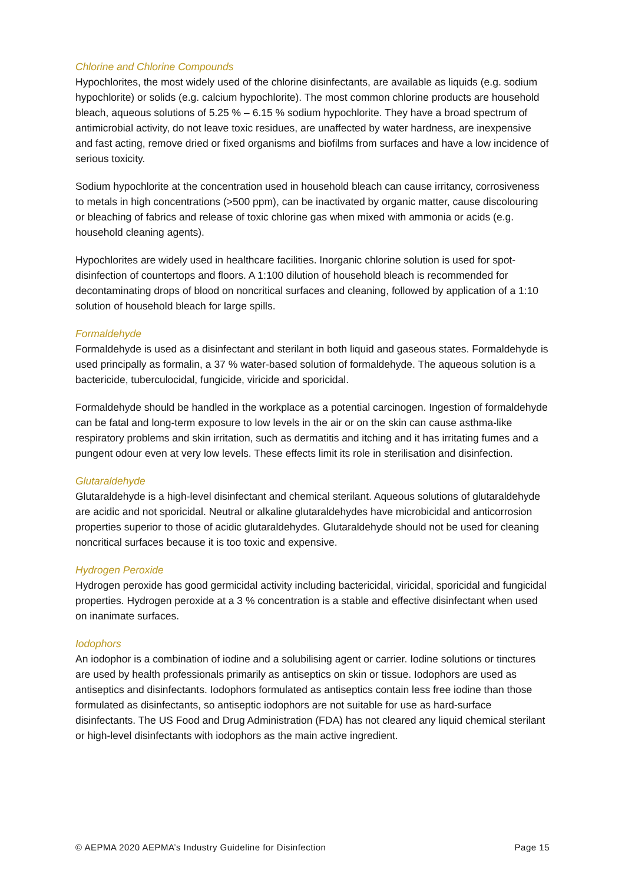Chlorine and Chlorine Compounds
Hypochlorites, the most widely used of the chlorine disinfectants, are available as liquids (e.g. sodium hypochlorite) or solids (e.g. calcium hypochlorite). The most common chlorine products are household bleach, aqueous solutions of 5.25 % – 6.15 % sodium hypochlorite. They have a broad spectrum of antimicrobial activity, do not leave toxic residues, are unaffected by water hardness, are inexpensive and fast acting, remove dried or fixed organisms and biofilms from surfaces and have a low incidence of serious toxicity.
Sodium hypochlorite at the concentration used in household bleach can cause irritancy, corrosiveness to metals in high concentrations (>500 ppm), can be inactivated by organic matter, cause discolouring or bleaching of fabrics and release of toxic chlorine gas when mixed with ammonia or acids (e.g. household cleaning agents).
Hypochlorites are widely used in healthcare facilities. Inorganic chlorine solution is used for spot-disinfection of countertops and floors. A 1:100 dilution of household bleach is recommended for decontaminating drops of blood on noncritical surfaces and cleaning, followed by application of a 1:10 solution of household bleach for large spills.
Formaldehyde
Formaldehyde is used as a disinfectant and sterilant in both liquid and gaseous states. Formaldehyde is used principally as formalin, a 37 % water-based solution of formaldehyde. The aqueous solution is a bactericide, tuberculocidal, fungicide, viricide and sporicidal.
Formaldehyde should be handled in the workplace as a potential carcinogen. Ingestion of formaldehyde can be fatal and long-term exposure to low levels in the air or on the skin can cause asthma-like respiratory problems and skin irritation, such as dermatitis and itching and it has irritating fumes and a pungent odour even at very low levels. These effects limit its role in sterilisation and disinfection.
Glutaraldehyde
Glutaraldehyde is a high-level disinfectant and chemical sterilant. Aqueous solutions of glutaraldehyde are acidic and not sporicidal. Neutral or alkaline glutaraldehydes have microbicidal and anticorrosion properties superior to those of acidic glutaraldehydes. Glutaraldehyde should not be used for cleaning noncritical surfaces because it is too toxic and expensive.
Hydrogen Peroxide
Hydrogen peroxide has good germicidal activity including bactericidal, viricidal, sporicidal and fungicidal properties. Hydrogen peroxide at a 3 % concentration is a stable and effective disinfectant when used on inanimate surfaces.
Iodophors
An iodophor is a combination of iodine and a solubilising agent or carrier. Iodine solutions or tinctures are used by health professionals primarily as antiseptics on skin or tissue. Iodophors are used as antiseptics and disinfectants. Iodophors formulated as antiseptics contain less free iodine than those formulated as disinfectants, so antiseptic iodophors are not suitable for use as hard-surface disinfectants. The US Food and Drug Administration (FDA) has not cleared any liquid chemical sterilant or high-level disinfectants with iodophors as the main active ingredient.
© AEPMA 2020 AEPMA’s Industry Guideline for Disinfection Page 15